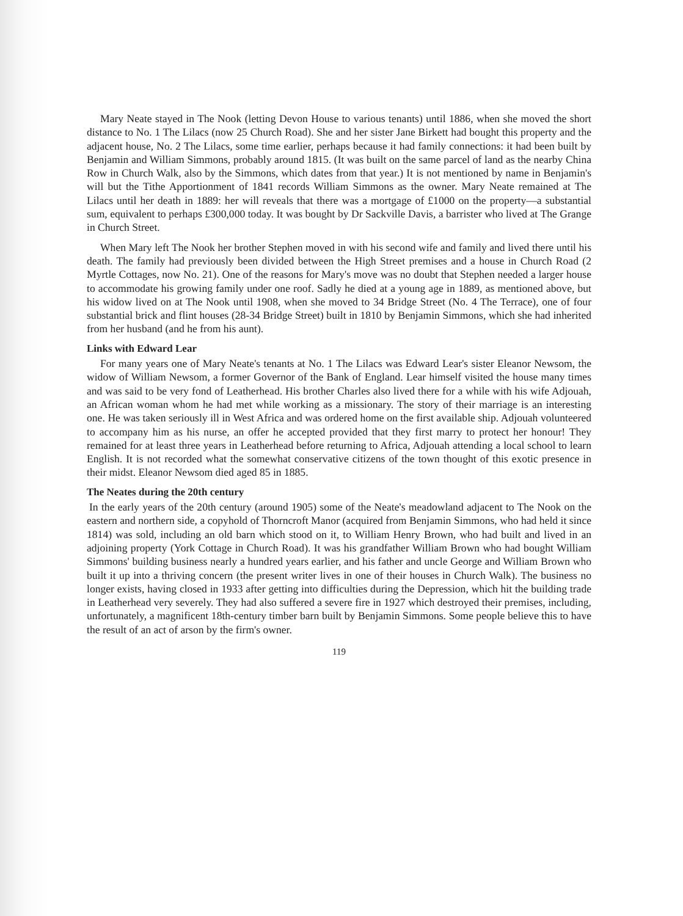Mary Neate stayed in The Nook (letting Devon House to various tenants) until 1886, when she moved the short distance to No. 1 The Lilacs (now 25 Church Road). She and her sister Jane Birkett had bought this property and the adjacent house, No. 2 The Lilacs, some time earlier, perhaps because it had family connections: it had been built by Benjamin and William Simmons, probably around 1815. (It was built on the same parcel of land as the nearby China Row in Church Walk, also by the Simmons, which dates from that year.) It is not mentioned by name in Benjamin's will but the Tithe Apportionment of 1841 records William Simmons as the owner. Mary Neate remained at The Lilacs until her death in 1889: her will reveals that there was a mortgage of £1000 on the property—a substantial sum, equivalent to perhaps £300,000 today. It was bought by Dr Sackville Davis, a barrister who lived at The Grange in Church Street.
When Mary left The Nook her brother Stephen moved in with his second wife and family and lived there until his death. The family had previously been divided between the High Street premises and a house in Church Road (2 Myrtle Cottages, now No. 21). One of the reasons for Mary's move was no doubt that Stephen needed a larger house to accommodate his growing family under one roof. Sadly he died at a young age in 1889, as mentioned above, but his widow lived on at The Nook until 1908, when she moved to 34 Bridge Street (No. 4 The Terrace), one of four substantial brick and flint houses (28-34 Bridge Street) built in 1810 by Benjamin Simmons, which she had inherited from her husband (and he from his aunt).
Links with Edward Lear
For many years one of Mary Neate's tenants at No. 1 The Lilacs was Edward Lear's sister Eleanor Newsom, the widow of William Newsom, a former Governor of the Bank of England. Lear himself visited the house many times and was said to be very fond of Leatherhead. His brother Charles also lived there for a while with his wife Adjouah, an African woman whom he had met while working as a missionary. The story of their marriage is an interesting one. He was taken seriously ill in West Africa and was ordered home on the first available ship. Adjouah volunteered to accompany him as his nurse, an offer he accepted provided that they first marry to protect her honour! They remained for at least three years in Leatherhead before returning to Africa, Adjouah attending a local school to learn English. It is not recorded what the somewhat conservative citizens of the town thought of this exotic presence in their midst. Eleanor Newsom died aged 85 in 1885.
The Neates during the 20th century
In the early years of the 20th century (around 1905) some of the Neate's meadowland adjacent to The Nook on the eastern and northern side, a copyhold of Thorncroft Manor (acquired from Benjamin Simmons, who had held it since 1814) was sold, including an old barn which stood on it, to William Henry Brown, who had built and lived in an adjoining property (York Cottage in Church Road). It was his grandfather William Brown who had bought William Simmons' building business nearly a hundred years earlier, and his father and uncle George and William Brown who built it up into a thriving concern (the present writer lives in one of their houses in Church Walk). The business no longer exists, having closed in 1933 after getting into difficulties during the Depression, which hit the building trade in Leatherhead very severely. They had also suffered a severe fire in 1927 which destroyed their premises, including, unfortunately, a magnificent 18th-century timber barn built by Benjamin Simmons. Some people believe this to have the result of an act of arson by the firm's owner.
119